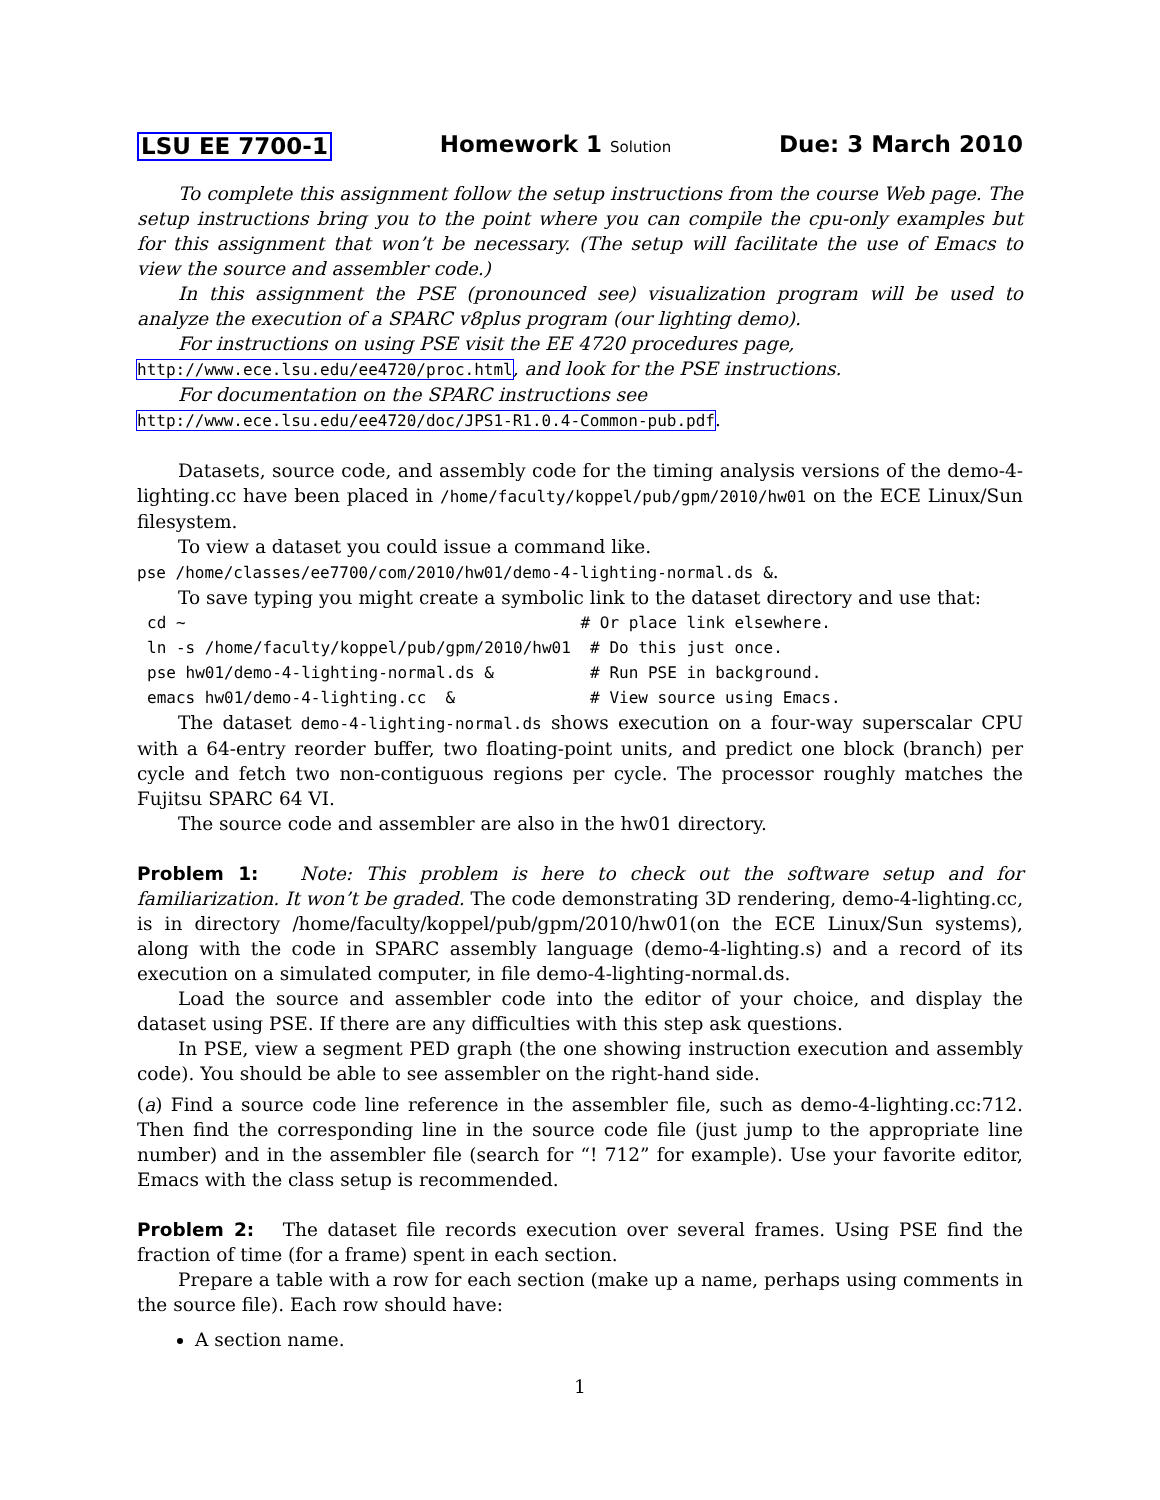LSU EE 7700-1 Homework 1 Solution Due: 3 March 2010
To complete this assignment follow the setup instructions from the course Web page. The setup instructions bring you to the point where you can compile the cpu-only examples but for this assignment that won’t be necessary. (The setup will facilitate the use of Emacs to view the source and assembler code.)
In this assignment the PSE (pronounced see) visualization program will be used to analyze the execution of a SPARC v8plus program (our lighting demo).
For instructions on using PSE visit the EE 4720 procedures page,
http://www.ece.lsu.edu/ee4720/proc.html, and look for the PSE instructions.
For documentation on the SPARC instructions see
http://www.ece.lsu.edu/ee4720/doc/JPS1-R1.0.4-Common-pub.pdf.
Datasets, source code, and assembly code for the timing analysis versions of the demo-4-lighting.cc have been placed in /home/faculty/koppel/pub/gpm/2010/hw01 on the ECE Linux/Sun filesystem.
To view a dataset you could issue a command like.
pse /home/classes/ee7700/com/2010/hw01/demo-4-lighting-normal.ds &.
To save typing you might create a symbolic link to the dataset directory and use that:
cd ~                                         # Or place link elsewhere.
ln -s /home/faculty/koppel/pub/gpm/2010/hw01  # Do this just once.
pse hw01/demo-4-lighting-normal.ds &          # Run PSE in background.
emacs hw01/demo-4-lighting.cc  &              # View source using Emacs.
The dataset demo-4-lighting-normal.ds shows execution on a four-way superscalar CPU with a 64-entry reorder buffer, two floating-point units, and predict one block (branch) per cycle and fetch two non-contiguous regions per cycle. The processor roughly matches the Fujitsu SPARC 64 VI.
The source code and assembler are also in the hw01 directory.
Problem 1: Note: This problem is here to check out the software setup and for familiarization. It won’t be graded. The code demonstrating 3D rendering, demo-4-lighting.cc, is in directory /home/faculty/koppel/pub/gpm/2010/hw01(on the ECE Linux/Sun systems), along with the code in SPARC assembly language (demo-4-lighting.s) and a record of its execution on a simulated computer, in file demo-4-lighting-normal.ds.
Load the source and assembler code into the editor of your choice, and display the dataset using PSE. If there are any difficulties with this step ask questions.
In PSE, view a segment PED graph (the one showing instruction execution and assembly code). You should be able to see assembler on the right-hand side.
(a) Find a source code line reference in the assembler file, such as demo-4-lighting.cc:712. Then find the corresponding line in the source code file (just jump to the appropriate line number) and in the assembler file (search for “! 712” for example). Use your favorite editor, Emacs with the class setup is recommended.
Problem 2: The dataset file records execution over several frames. Using PSE find the fraction of time (for a frame) spent in each section.
Prepare a table with a row for each section (make up a name, perhaps using comments in the source file). Each row should have:
A section name.
1